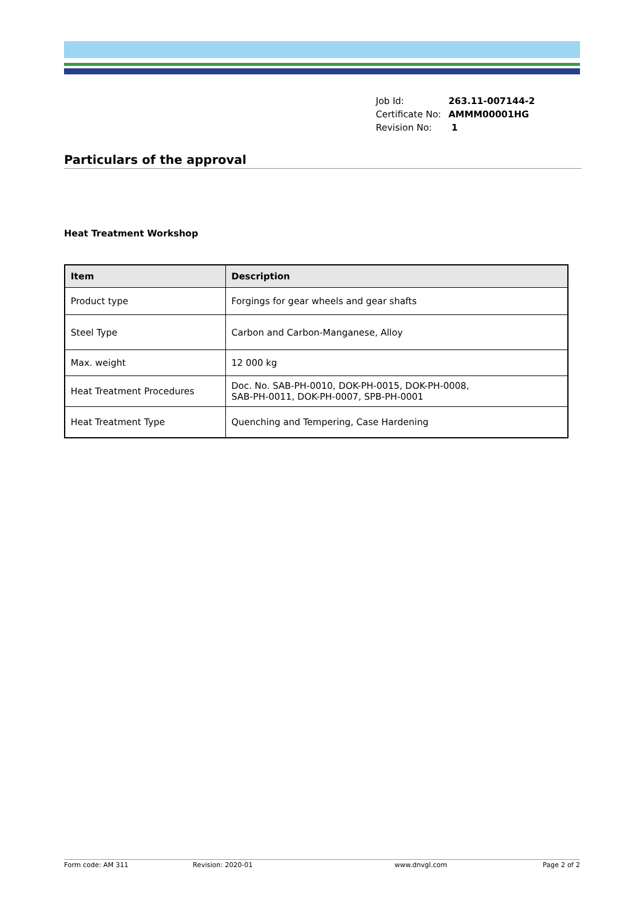| Job Id: | 263.11-007144-2 |
| Certificate No: | AMMM00001HG |
| Revision No: | 1 |
Particulars of the approval
Heat Treatment Workshop
| Item | Description |
| --- | --- |
| Product type | Forgings for gear wheels and gear shafts |
| Steel Type | Carbon and Carbon-Manganese, Alloy |
| Max. weight | 12 000 kg |
| Heat Treatment Procedures | Doc. No. SAB-PH-0010, DOK-PH-0015, DOK-PH-0008, SAB-PH-0011, DOK-PH-0007, SPB-PH-0001 |
| Heat Treatment Type | Quenching and Tempering, Case Hardening |
Form code: AM 311 Revision: 2020-01 www.dnvgl.com Page 2 of 2